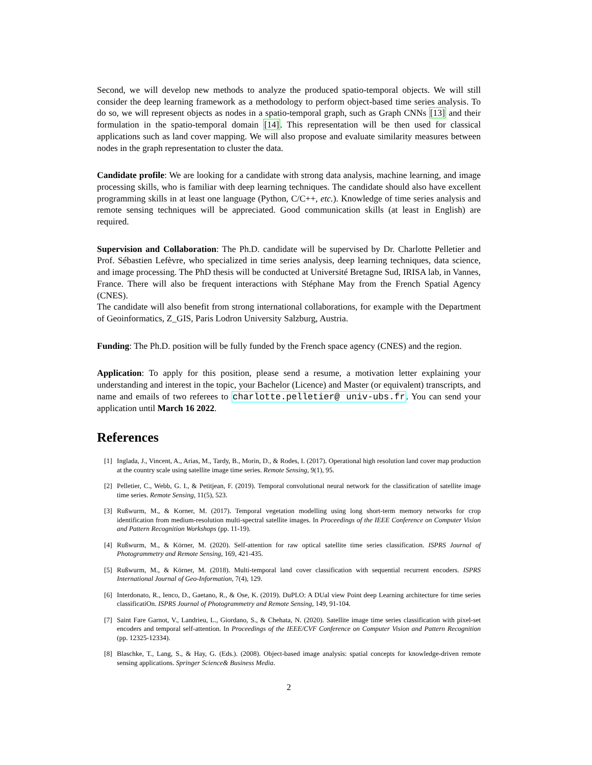Second, we will develop new methods to analyze the produced spatio-temporal objects. We will still consider the deep learning framework as a methodology to perform object-based time series analysis. To do so, we will represent objects as nodes in a spatio-temporal graph, such as Graph CNNs [13] and their formulation in the spatio-temporal domain [14]. This representation will be then used for classical applications such as land cover mapping. We will also propose and evaluate similarity measures between nodes in the graph representation to cluster the data.
Candidate profile: We are looking for a candidate with strong data analysis, machine learning, and image processing skills, who is familiar with deep learning techniques. The candidate should also have excellent programming skills in at least one language (Python, C/C++, etc.). Knowledge of time series analysis and remote sensing techniques will be appreciated. Good communication skills (at least in English) are required.
Supervision and Collaboration: The Ph.D. candidate will be supervised by Dr. Charlotte Pelletier and Prof. Sébastien Lefèvre, who specialized in time series analysis, deep learning techniques, data science, and image processing. The PhD thesis will be conducted at Université Bretagne Sud, IRISA lab, in Vannes, France. There will also be frequent interactions with Stéphane May from the French Spatial Agency (CNES).
The candidate will also benefit from strong international collaborations, for example with the Department of Geoinformatics, Z_GIS, Paris Lodron University Salzburg, Austria.
Funding: The Ph.D. position will be fully funded by the French space agency (CNES) and the region.
Application: To apply for this position, please send a resume, a motivation letter explaining your understanding and interest in the topic, your Bachelor (Licence) and Master (or equivalent) transcripts, and name and emails of two referees to charlotte.pelletier@ univ-ubs.fr. You can send your application until March 16 2022.
References
[1] Inglada, J., Vincent, A., Arias, M., Tardy, B., Morin, D., & Rodes, I. (2017). Operational high resolution land cover map production at the country scale using satellite image time series. Remote Sensing, 9(1), 95.
[2] Pelletier, C., Webb, G. I., & Petitjean, F. (2019). Temporal convolutional neural network for the classification of satellite image time series. Remote Sensing, 11(5), 523.
[3] Rußwurm, M., & Korner, M. (2017). Temporal vegetation modelling using long short-term memory networks for crop identification from medium-resolution multi-spectral satellite images. In Proceedings of the IEEE Conference on Computer Vision and Pattern Recognition Workshops (pp. 11-19).
[4] Rußwurm, M., & Körner, M. (2020). Self-attention for raw optical satellite time series classification. ISPRS Journal of Photogrammetry and Remote Sensing, 169, 421-435.
[5] Rußwurm, M., & Körner, M. (2018). Multi-temporal land cover classification with sequential recurrent encoders. ISPRS International Journal of Geo-Information, 7(4), 129.
[6] Interdonato, R., Ienco, D., Gaetano, R., & Ose, K. (2019). DuPLO: A DUal view Point deep Learning architecture for time series classificatiOn. ISPRS Journal of Photogrammetry and Remote Sensing, 149, 91-104.
[7] Saint Fare Garnot, V., Landrieu, L., Giordano, S., & Chehata, N. (2020). Satellite image time series classification with pixel-set encoders and temporal self-attention. In Proceedings of the IEEE/CVF Conference on Computer Vision and Pattern Recognition (pp. 12325-12334).
[8] Blaschke, T., Lang, S., & Hay, G. (Eds.). (2008). Object-based image analysis: spatial concepts for knowledge-driven remote sensing applications. Springer Science& Business Media.
2